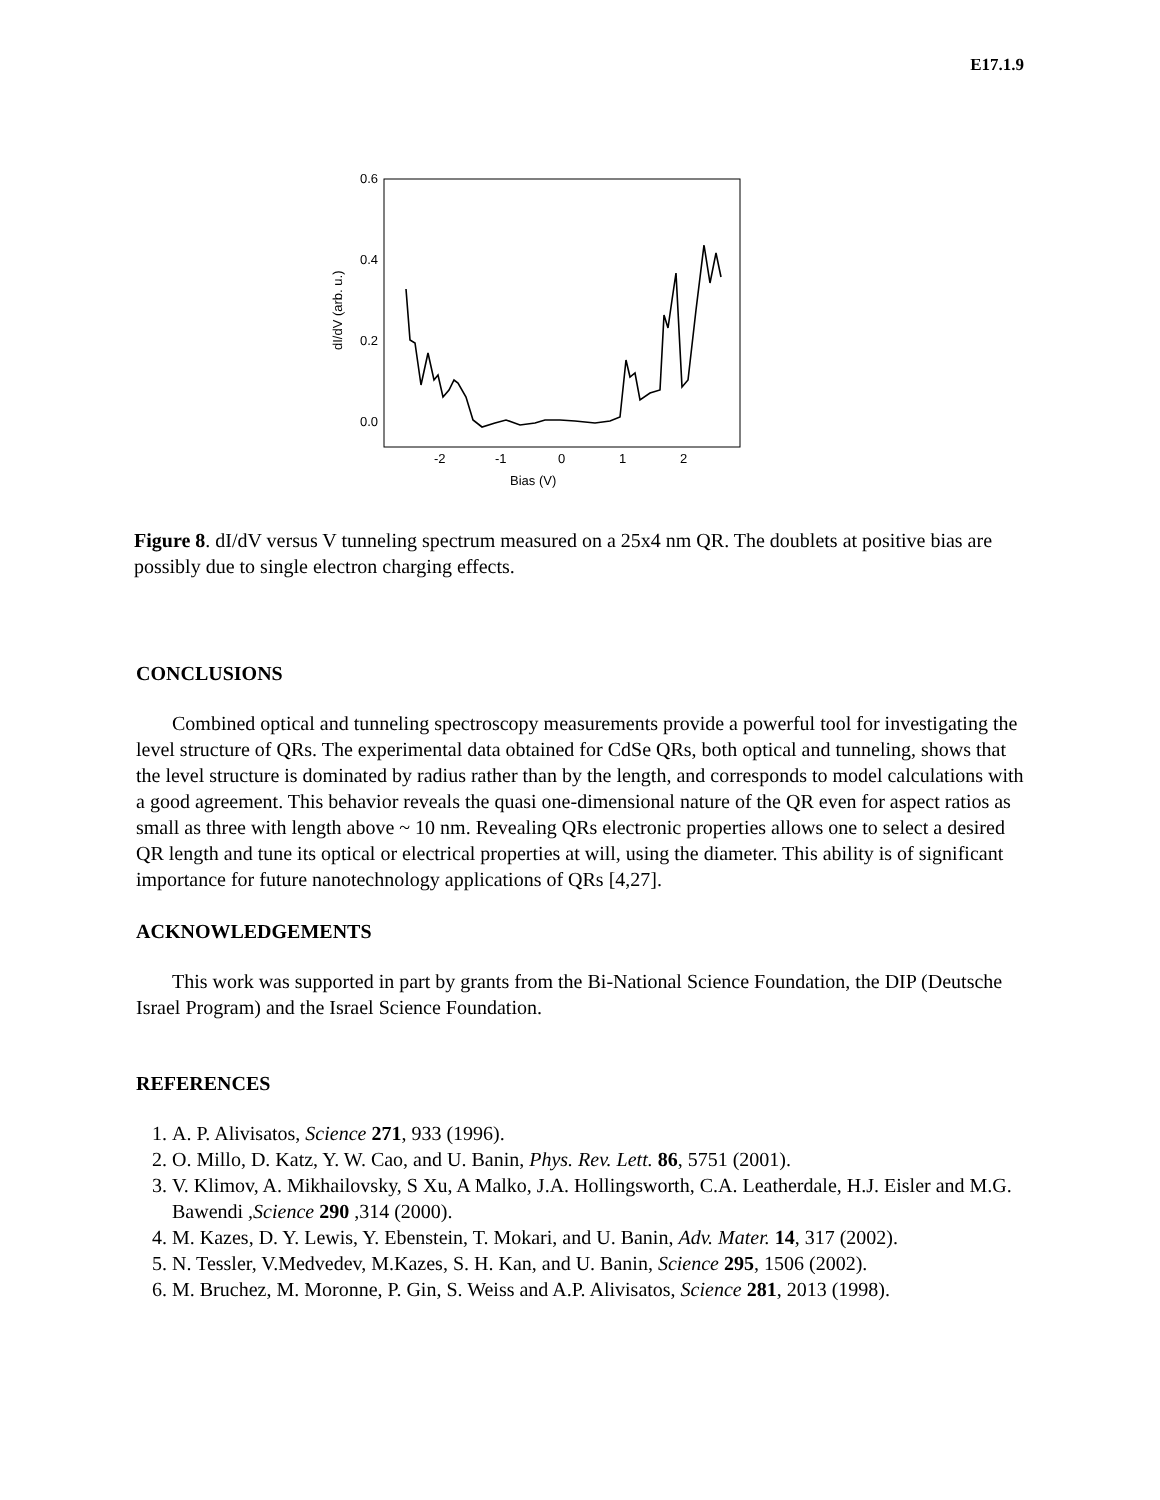E17.1.9
0.6
0.4
0.2
0.0
-2
-1
0
1
2
Bias (V)
dI/dV (arb. u.)
Figure 8. dI/dV versus V tunneling spectrum measured on a 25x4 nm QR. The doublets at positive bias are possibly due to single electron charging effects.
CONCLUSIONS
Combined optical and tunneling spectroscopy measurements provide a powerful tool for investigating the level structure of QRs. The experimental data obtained for CdSe QRs, both optical and tunneling, shows that the level structure is dominated by radius rather than by the length, and corresponds to model calculations with a good agreement. This behavior reveals the quasi one-dimensional nature of the QR even for aspect ratios as small as three with length above ~ 10 nm. Revealing QRs electronic properties allows one to select a desired QR length and tune its optical or electrical properties at will, using the diameter. This ability is of significant importance for future nanotechnology applications of QRs [4,27].
ACKNOWLEDGEMENTS
This work was supported in part by grants from the Bi-National Science Foundation, the DIP (Deutsche Israel Program) and the Israel Science Foundation.
REFERENCES
1. A. P. Alivisatos, Science 271, 933 (1996).
2. O. Millo, D. Katz, Y. W. Cao, and U. Banin, Phys. Rev. Lett. 86, 5751 (2001).
3. V. Klimov, A. Mikhailovsky, S Xu, A Malko, J.A. Hollingsworth, C.A. Leatherdale, H.J. Eisler and M.G. Bawendi ,Science 290 ,314 (2000).
4. M. Kazes, D. Y. Lewis, Y. Ebenstein, T. Mokari, and U. Banin, Adv. Mater. 14, 317 (2002).
5. N. Tessler, V.Medvedev, M.Kazes, S. H. Kan, and U. Banin, Science 295, 1506 (2002).
6. M. Bruchez, M. Moronne, P. Gin, S. Weiss and A.P. Alivisatos, Science 281, 2013 (1998).